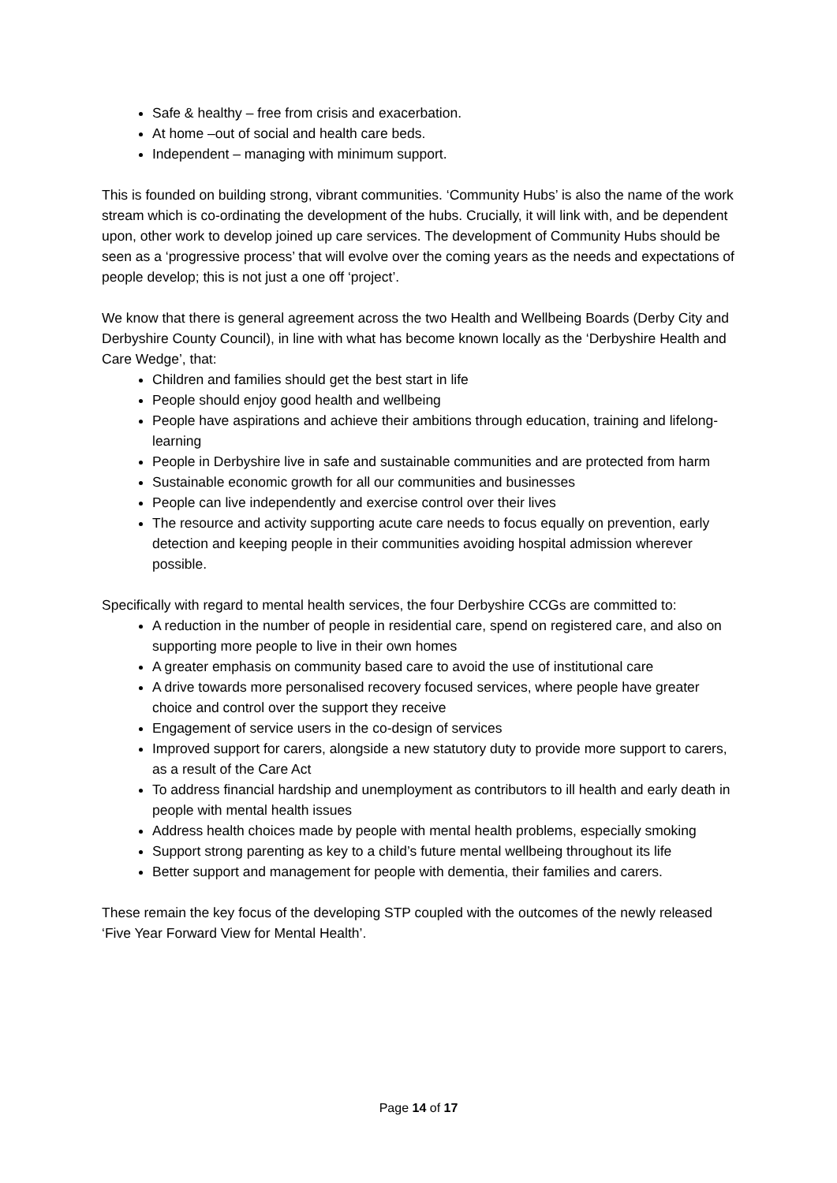Safe & healthy – free from crisis and exacerbation.
At home –out of social and health care beds.
Independent – managing with minimum support.
This is founded on building strong, vibrant communities. ‘Community Hubs’ is also the name of the work stream which is co-ordinating the development of the hubs. Crucially, it will link with, and be dependent upon, other work to develop joined up care services. The development of Community Hubs should be seen as a ‘progressive process’ that will evolve over the coming years as the needs and expectations of people develop; this is not just a one off ‘project’.
We know that there is general agreement across the two Health and Wellbeing Boards (Derby City and Derbyshire County Council), in line with what has become known locally as the ‘Derbyshire Health and Care Wedge’, that:
Children and families should get the best start in life
People should enjoy good health and wellbeing
People have aspirations and achieve their ambitions through education, training and lifelong-learning
People in Derbyshire live in safe and sustainable communities and are protected from harm
Sustainable economic growth for all our communities and businesses
People can live independently and exercise control over their lives
The resource and activity supporting acute care needs to focus equally on prevention, early detection and keeping people in their communities avoiding hospital admission wherever possible.
Specifically with regard to mental health services, the four Derbyshire CCGs are committed to:
A reduction in the number of people in residential care, spend on registered care, and also on supporting more people to live in their own homes
A greater emphasis on community based care to avoid the use of institutional care
A drive towards more personalised recovery focused services, where people have greater choice and control over the support they receive
Engagement of service users in the co-design of services
Improved support for carers, alongside a new statutory duty to provide more support to carers, as a result of the Care Act
To address financial hardship and unemployment as contributors to ill health and early death in people with mental health issues
Address health choices made by people with mental health problems, especially smoking
Support strong parenting as key to a child’s future mental wellbeing throughout its life
Better support and management for people with dementia, their families and carers.
These remain the key focus of the developing STP coupled with the outcomes of the newly released ‘Five Year Forward View for Mental Health’.
Page 14 of 17